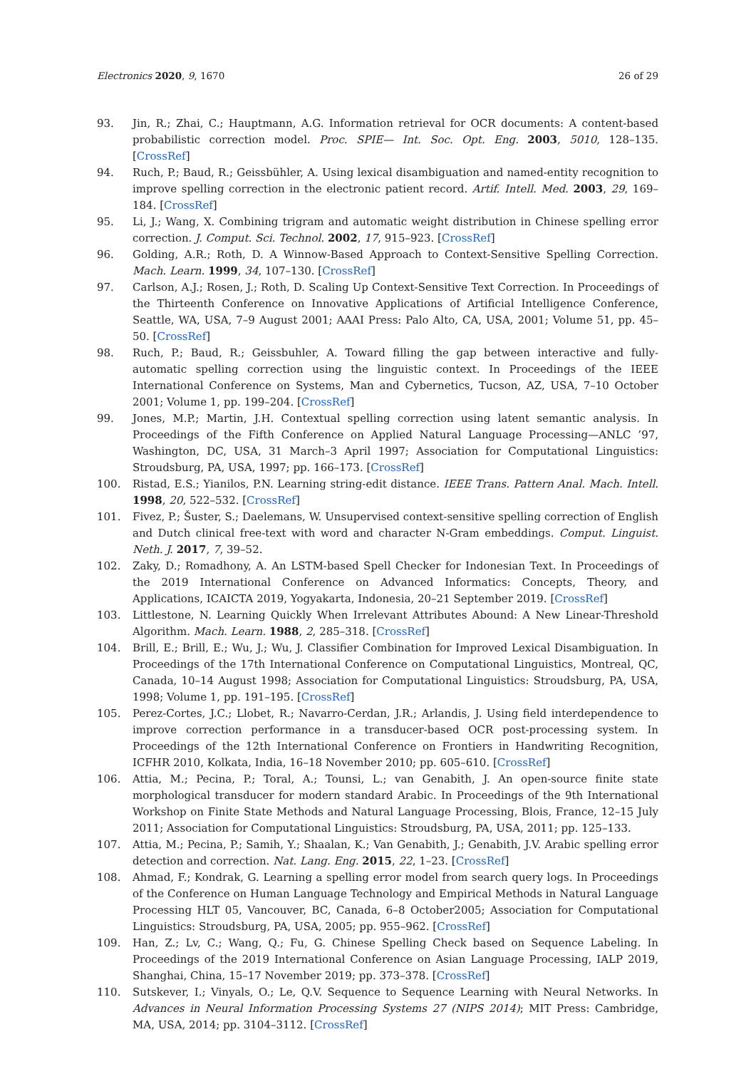Electronics 2020, 9, 1670 26 of 29
93. Jin, R.; Zhai, C.; Hauptmann, A.G. Information retrieval for OCR documents: A content-based probabilistic correction model. Proc. SPIE— Int. Soc. Opt. Eng. 2003, 5010, 128–135. [CrossRef]
94. Ruch, P.; Baud, R.; Geissbühler, A. Using lexical disambiguation and named-entity recognition to improve spelling correction in the electronic patient record. Artif. Intell. Med. 2003, 29, 169–184. [CrossRef]
95. Li, J.; Wang, X. Combining trigram and automatic weight distribution in Chinese spelling error correction. J. Comput. Sci. Technol. 2002, 17, 915–923. [CrossRef]
96. Golding, A.R.; Roth, D. A Winnow-Based Approach to Context-Sensitive Spelling Correction. Mach. Learn. 1999, 34, 107–130. [CrossRef]
97. Carlson, A.J.; Rosen, J.; Roth, D. Scaling Up Context-Sensitive Text Correction. In Proceedings of the Thirteenth Conference on Innovative Applications of Artificial Intelligence Conference, Seattle, WA, USA, 7–9 August 2001; AAAI Press: Palo Alto, CA, USA, 2001; Volume 51, pp. 45–50. [CrossRef]
98. Ruch, P.; Baud, R.; Geissbuhler, A. Toward filling the gap between interactive and fully-automatic spelling correction using the linguistic context. In Proceedings of the IEEE International Conference on Systems, Man and Cybernetics, Tucson, AZ, USA, 7–10 October 2001; Volume 1, pp. 199–204. [CrossRef]
99. Jones, M.P.; Martin, J.H. Contextual spelling correction using latent semantic analysis. In Proceedings of the Fifth Conference on Applied Natural Language Processing—ANLC ’97, Washington, DC, USA, 31 March–3 April 1997; Association for Computational Linguistics: Stroudsburg, PA, USA, 1997; pp. 166–173. [CrossRef]
100. Ristad, E.S.; Yianilos, P.N. Learning string-edit distance. IEEE Trans. Pattern Anal. Mach. Intell. 1998, 20, 522–532. [CrossRef]
101. Fivez, P.; Šuster, S.; Daelemans, W. Unsupervised context-sensitive spelling correction of English and Dutch clinical free-text with word and character N-Gram embeddings. Comput. Linguist. Neth. J. 2017, 7, 39–52.
102. Zaky, D.; Romadhony, A. An LSTM-based Spell Checker for Indonesian Text. In Proceedings of the 2019 International Conference on Advanced Informatics: Concepts, Theory, and Applications, ICAICTA 2019, Yogyakarta, Indonesia, 20–21 September 2019. [CrossRef]
103. Littlestone, N. Learning Quickly When Irrelevant Attributes Abound: A New Linear-Threshold Algorithm. Mach. Learn. 1988, 2, 285–318. [CrossRef]
104. Brill, E.; Brill, E.; Wu, J.; Wu, J. Classifier Combination for Improved Lexical Disambiguation. In Proceedings of the 17th International Conference on Computational Linguistics, Montreal, QC, Canada, 10–14 August 1998; Association for Computational Linguistics: Stroudsburg, PA, USA, 1998; Volume 1, pp. 191–195. [CrossRef]
105. Perez-Cortes, J.C.; Llobet, R.; Navarro-Cerdan, J.R.; Arlandis, J. Using field interdependence to improve correction performance in a transducer-based OCR post-processing system. In Proceedings of the 12th International Conference on Frontiers in Handwriting Recognition, ICFHR 2010, Kolkata, India, 16–18 November 2010; pp. 605–610. [CrossRef]
106. Attia, M.; Pecina, P.; Toral, A.; Tounsi, L.; van Genabith, J. An open-source finite state morphological transducer for modern standard Arabic. In Proceedings of the 9th International Workshop on Finite State Methods and Natural Language Processing, Blois, France, 12–15 July 2011; Association for Computational Linguistics: Stroudsburg, PA, USA, 2011; pp. 125–133.
107. Attia, M.; Pecina, P.; Samih, Y.; Shaalan, K.; Van Genabith, J.; Genabith, J.V. Arabic spelling error detection and correction. Nat. Lang. Eng. 2015, 22, 1–23. [CrossRef]
108. Ahmad, F.; Kondrak, G. Learning a spelling error model from search query logs. In Proceedings of the Conference on Human Language Technology and Empirical Methods in Natural Language Processing HLT 05, Vancouver, BC, Canada, 6–8 October2005; Association for Computational Linguistics: Stroudsburg, PA, USA, 2005; pp. 955–962. [CrossRef]
109. Han, Z.; Lv, C.; Wang, Q.; Fu, G. Chinese Spelling Check based on Sequence Labeling. In Proceedings of the 2019 International Conference on Asian Language Processing, IALP 2019, Shanghai, China, 15–17 November 2019; pp. 373–378. [CrossRef]
110. Sutskever, I.; Vinyals, O.; Le, Q.V. Sequence to Sequence Learning with Neural Networks. In Advances in Neural Information Processing Systems 27 (NIPS 2014); MIT Press: Cambridge, MA, USA, 2014; pp. 3104–3112. [CrossRef]